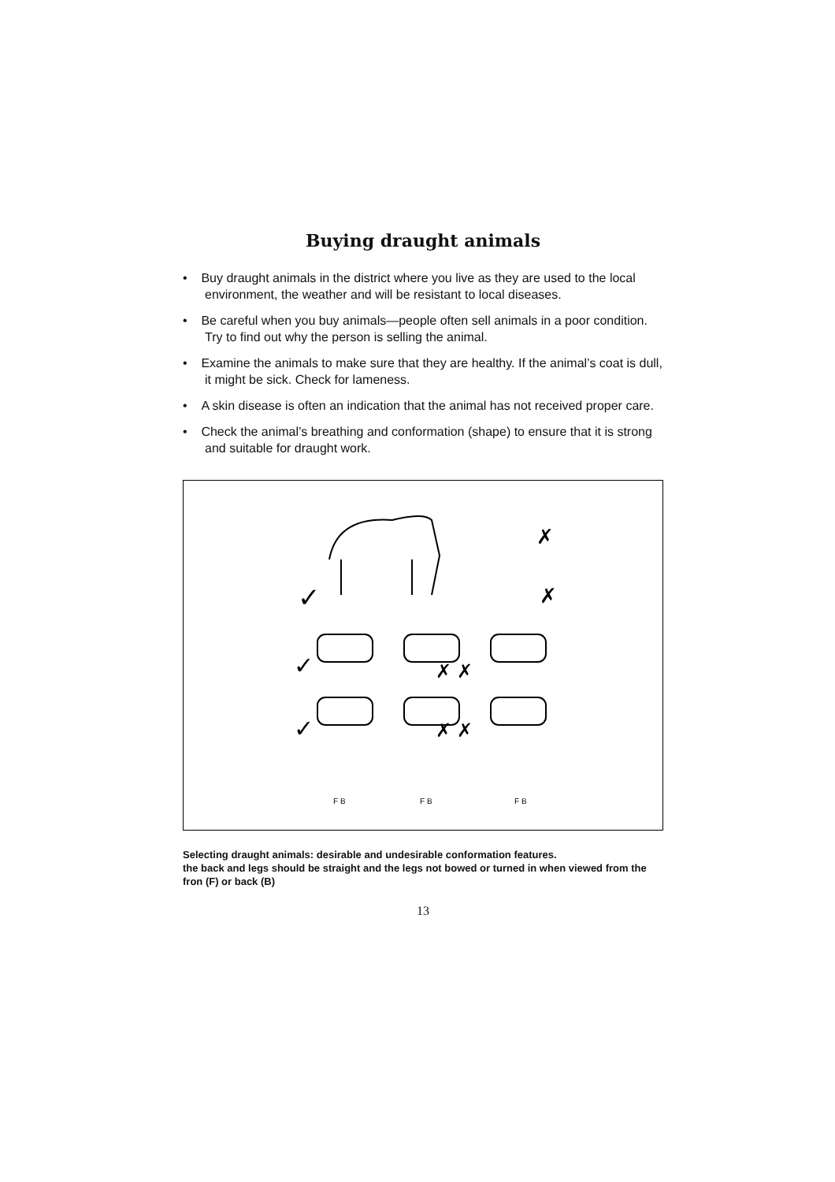Buying draught animals
• Buy draught animals in the district where you live as they are used to the local environment, the weather and will be resistant to local diseases.
• Be careful when you buy animals—people often sell animals in a poor condition. Try to find out why the person is selling the animal.
• Examine the animals to make sure that they are healthy. If the animal’s coat is dull, it might be sick. Check for lameness.
• A skin disease is often an indication that the animal has not received proper care.
• Check the animal’s breathing and conformation (shape) to ensure that it is strong and suitable for draught work.
✓
✗
✗
✓
✓
✗ ✗
✗ ✗
F B
F B
F B
Selecting draught animals: desirable and undesirable conformation features.
the back and legs should be straight and the legs not bowed or turned in when viewed from the fron (F) or back (B)
13